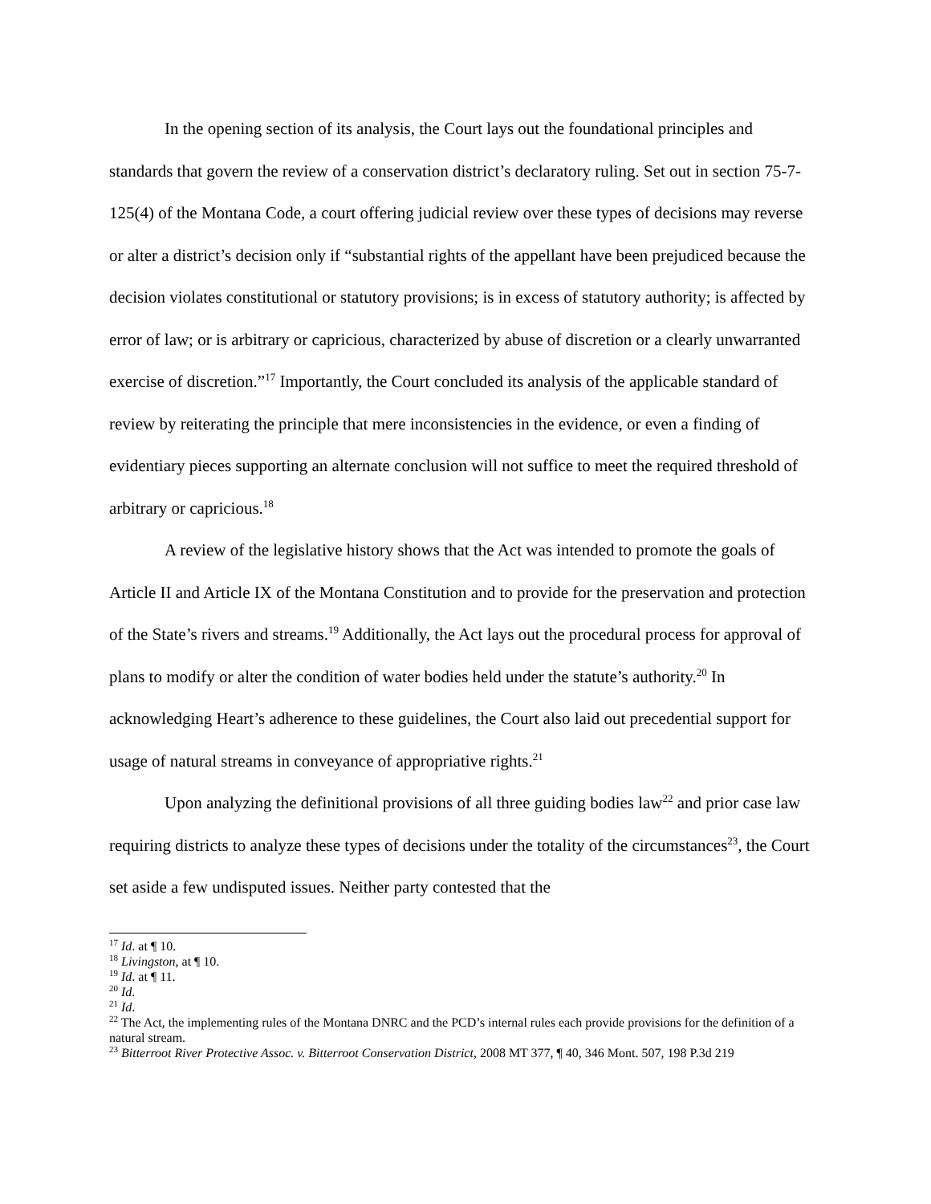In the opening section of its analysis, the Court lays out the foundational principles and standards that govern the review of a conservation district’s declaratory ruling. Set out in section 75-7-125(4) of the Montana Code, a court offering judicial review over these types of decisions may reverse or alter a district’s decision only if “substantial rights of the appellant have been prejudiced because the decision violates constitutional or statutory provisions; is in excess of statutory authority; is affected by error of law; or is arbitrary or capricious, characterized by abuse of discretion or a clearly unwarranted exercise of discretion.”<sup>17</sup> Importantly, the Court concluded its analysis of the applicable standard of review by reiterating the principle that mere inconsistencies in the evidence, or even a finding of evidentiary pieces supporting an alternate conclusion will not suffice to meet the required threshold of arbitrary or capricious.<sup>18</sup>
A review of the legislative history shows that the Act was intended to promote the goals of Article II and Article IX of the Montana Constitution and to provide for the preservation and protection of the State’s rivers and streams.<sup>19</sup> Additionally, the Act lays out the procedural process for approval of plans to modify or alter the condition of water bodies held under the statute’s authority.<sup>20</sup> In acknowledging Heart’s adherence to these guidelines, the Court also laid out precedential support for usage of natural streams in conveyance of appropriative rights.<sup>21</sup>
Upon analyzing the definitional provisions of all three guiding bodies law<sup>22</sup> and prior case law requiring districts to analyze these types of decisions under the totality of the circumstances<sup>23</sup>, the Court set aside a few undisputed issues. Neither party contested that the
<sup>17</sup> Id. at ¶ 10.
<sup>18</sup> Livingston, at ¶ 10.
<sup>19</sup> Id. at ¶ 11.
<sup>20</sup> Id.
<sup>21</sup> Id.
<sup>22</sup> The Act, the implementing rules of the Montana DNRC and the PCD’s internal rules each provide provisions for the definition of a natural stream.
<sup>23</sup> Bitterroot River Protective Assoc. v. Bitterroot Conservation District, 2008 MT 377, ¶ 40, 346 Mont. 507, 198 P.3d 219